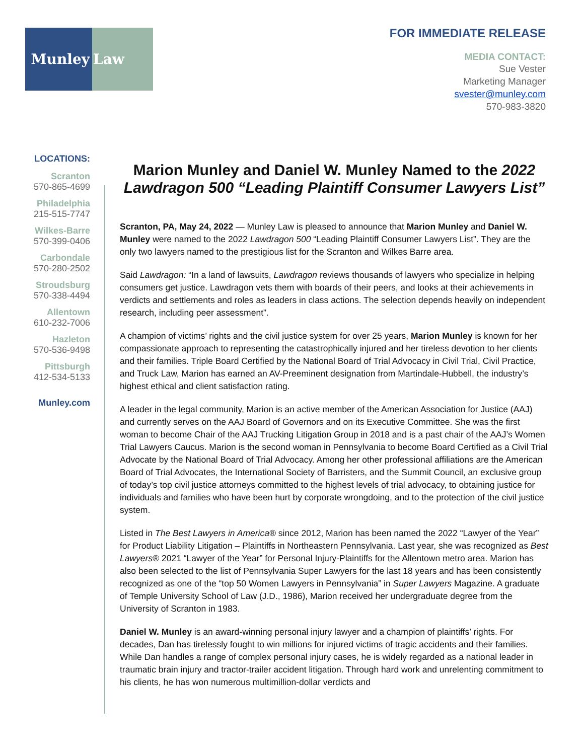Munley Law
FOR IMMEDIATE RELEASE
MEDIA CONTACT:
Sue Vester
Marketing Manager
svester@munley.com
570-983-3820
LOCATIONS:
Scranton
570-865-4699
Philadelphia
215-515-7747
Wilkes-Barre
570-399-0406
Carbondale
570-280-2502
Stroudsburg
570-338-4494
Allentown
610-232-7006
Hazleton
570-536-9498
Pittsburgh
412-534-5133
Munley.com
Marion Munley and Daniel W. Munley Named to the 2022 Lawdragon 500 “Leading Plaintiff Consumer Lawyers List”
Scranton, PA, May 24, 2022 — Munley Law is pleased to announce that Marion Munley and Daniel W. Munley were named to the 2022 Lawdragon 500 “Leading Plaintiff Consumer Lawyers List”. They are the only two lawyers named to the prestigious list for the Scranton and Wilkes Barre area.
Said Lawdragon: “In a land of lawsuits, Lawdragon reviews thousands of lawyers who specialize in helping consumers get justice. Lawdragon vets them with boards of their peers, and looks at their achievements in verdicts and settlements and roles as leaders in class actions. The selection depends heavily on independent research, including peer assessment”.
A champion of victims’ rights and the civil justice system for over 25 years, Marion Munley is known for her compassionate approach to representing the catastrophically injured and her tireless devotion to her clients and their families. Triple Board Certified by the National Board of Trial Advocacy in Civil Trial, Civil Practice, and Truck Law, Marion has earned an AV-Preeminent designation from Martindale-Hubbell, the industry’s highest ethical and client satisfaction rating.
A leader in the legal community, Marion is an active member of the American Association for Justice (AAJ) and currently serves on the AAJ Board of Governors and on its Executive Committee. She was the first woman to become Chair of the AAJ Trucking Litigation Group in 2018 and is a past chair of the AAJ’s Women Trial Lawyers Caucus. Marion is the second woman in Pennsylvania to become Board Certified as a Civil Trial Advocate by the National Board of Trial Advocacy. Among her other professional affiliations are the American Board of Trial Advocates, the International Society of Barristers, and the Summit Council, an exclusive group of today’s top civil justice attorneys committed to the highest levels of trial advocacy, to obtaining justice for individuals and families who have been hurt by corporate wrongdoing, and to the protection of the civil justice system.
Listed in The Best Lawyers in America® since 2012, Marion has been named the 2022 “Lawyer of the Year” for Product Liability Litigation – Plaintiffs in Northeastern Pennsylvania. Last year, she was recognized as Best Lawyers® 2021 “Lawyer of the Year” for Personal Injury-Plaintiffs for the Allentown metro area. Marion has also been selected to the list of Pennsylvania Super Lawyers for the last 18 years and has been consistently recognized as one of the “top 50 Women Lawyers in Pennsylvania” in Super Lawyers Magazine. A graduate of Temple University School of Law (J.D., 1986), Marion received her undergraduate degree from the University of Scranton in 1983.
Daniel W. Munley is an award-winning personal injury lawyer and a champion of plaintiffs’ rights. For decades, Dan has tirelessly fought to win millions for injured victims of tragic accidents and their families. While Dan handles a range of complex personal injury cases, he is widely regarded as a national leader in traumatic brain injury and tractor-trailer accident litigation. Through hard work and unrelenting commitment to his clients, he has won numerous multimillion-dollar verdicts and